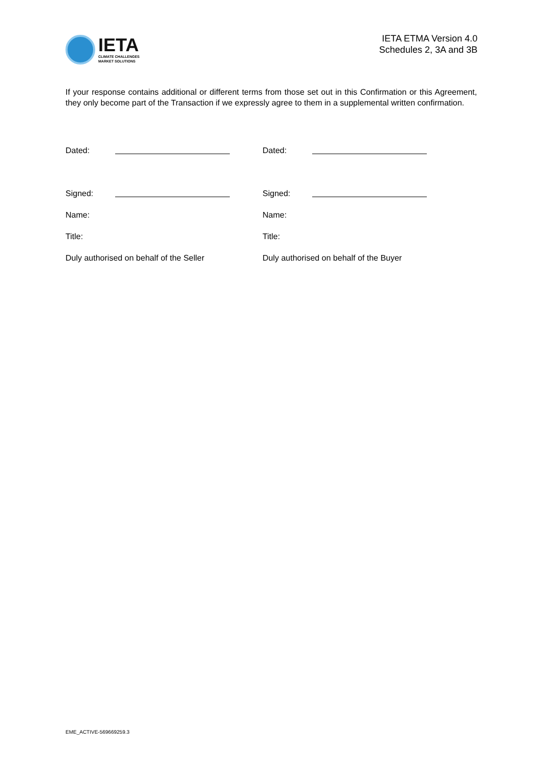IETA
CLIMATE CHALLENGES
MARKET SOLUTIONS
IETA ETMA Version 4.0
Schedules 2, 3A and 3B
If your response contains additional or different terms from those set out in this Confirmation or this Agreement, they only become part of the Transaction if we expressly agree to them in a supplemental written confirmation.
| Dated: | | | Dated: | |
| Signed: | | | Signed: | |
| Name: | | | Name: | |
| Title: | | | Title: | |
| Duly authorised on behalf of the Seller | | | Duly authorised on behalf of the Buyer | |
EME_ACTIVE-569669259.3